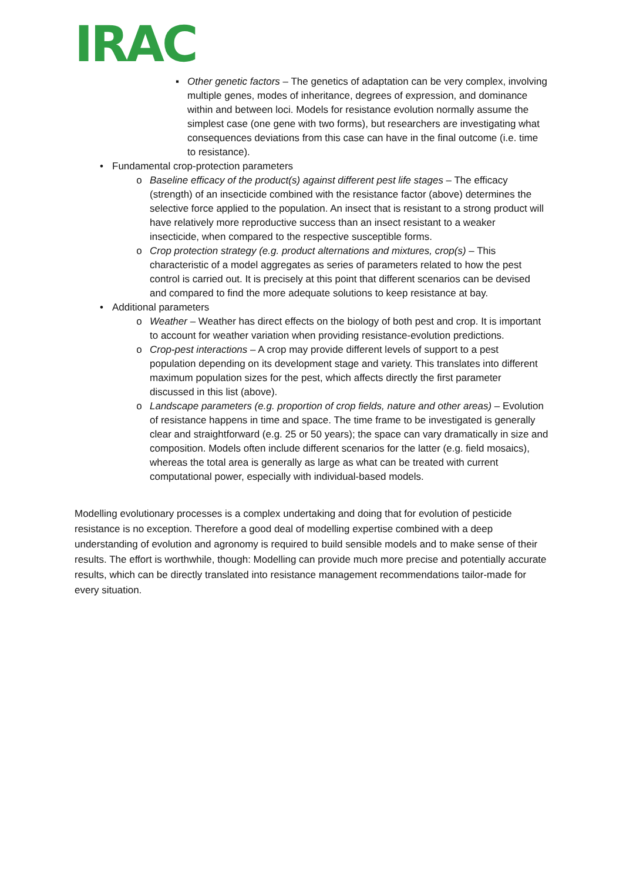IRAC
▪ Other genetic factors – The genetics of adaptation can be very complex, involving multiple genes, modes of inheritance, degrees of expression, and dominance within and between loci. Models for resistance evolution normally assume the simplest case (one gene with two forms), but researchers are investigating what consequences deviations from this case can have in the final outcome (i.e. time to resistance).
• Fundamental crop-protection parameters
o Baseline efficacy of the product(s) against different pest life stages – The efficacy (strength) of an insecticide combined with the resistance factor (above) determines the selective force applied to the population. An insect that is resistant to a strong product will have relatively more reproductive success than an insect resistant to a weaker insecticide, when compared to the respective susceptible forms.
o Crop protection strategy (e.g. product alternations and mixtures, crop(s) – This characteristic of a model aggregates as series of parameters related to how the pest control is carried out. It is precisely at this point that different scenarios can be devised and compared to find the more adequate solutions to keep resistance at bay.
• Additional parameters
o Weather – Weather has direct effects on the biology of both pest and crop. It is important to account for weather variation when providing resistance-evolution predictions.
o Crop-pest interactions – A crop may provide different levels of support to a pest population depending on its development stage and variety. This translates into different maximum population sizes for the pest, which affects directly the first parameter discussed in this list (above).
o Landscape parameters (e.g. proportion of crop fields, nature and other areas) – Evolution of resistance happens in time and space. The time frame to be investigated is generally clear and straightforward (e.g. 25 or 50 years); the space can vary dramatically in size and composition. Models often include different scenarios for the latter (e.g. field mosaics), whereas the total area is generally as large as what can be treated with current computational power, especially with individual-based models.
Modelling evolutionary processes is a complex undertaking and doing that for evolution of pesticide resistance is no exception. Therefore a good deal of modelling expertise combined with a deep understanding of evolution and agronomy is required to build sensible models and to make sense of their results. The effort is worthwhile, though: Modelling can provide much more precise and potentially accurate results, which can be directly translated into resistance management recommendations tailor-made for every situation.